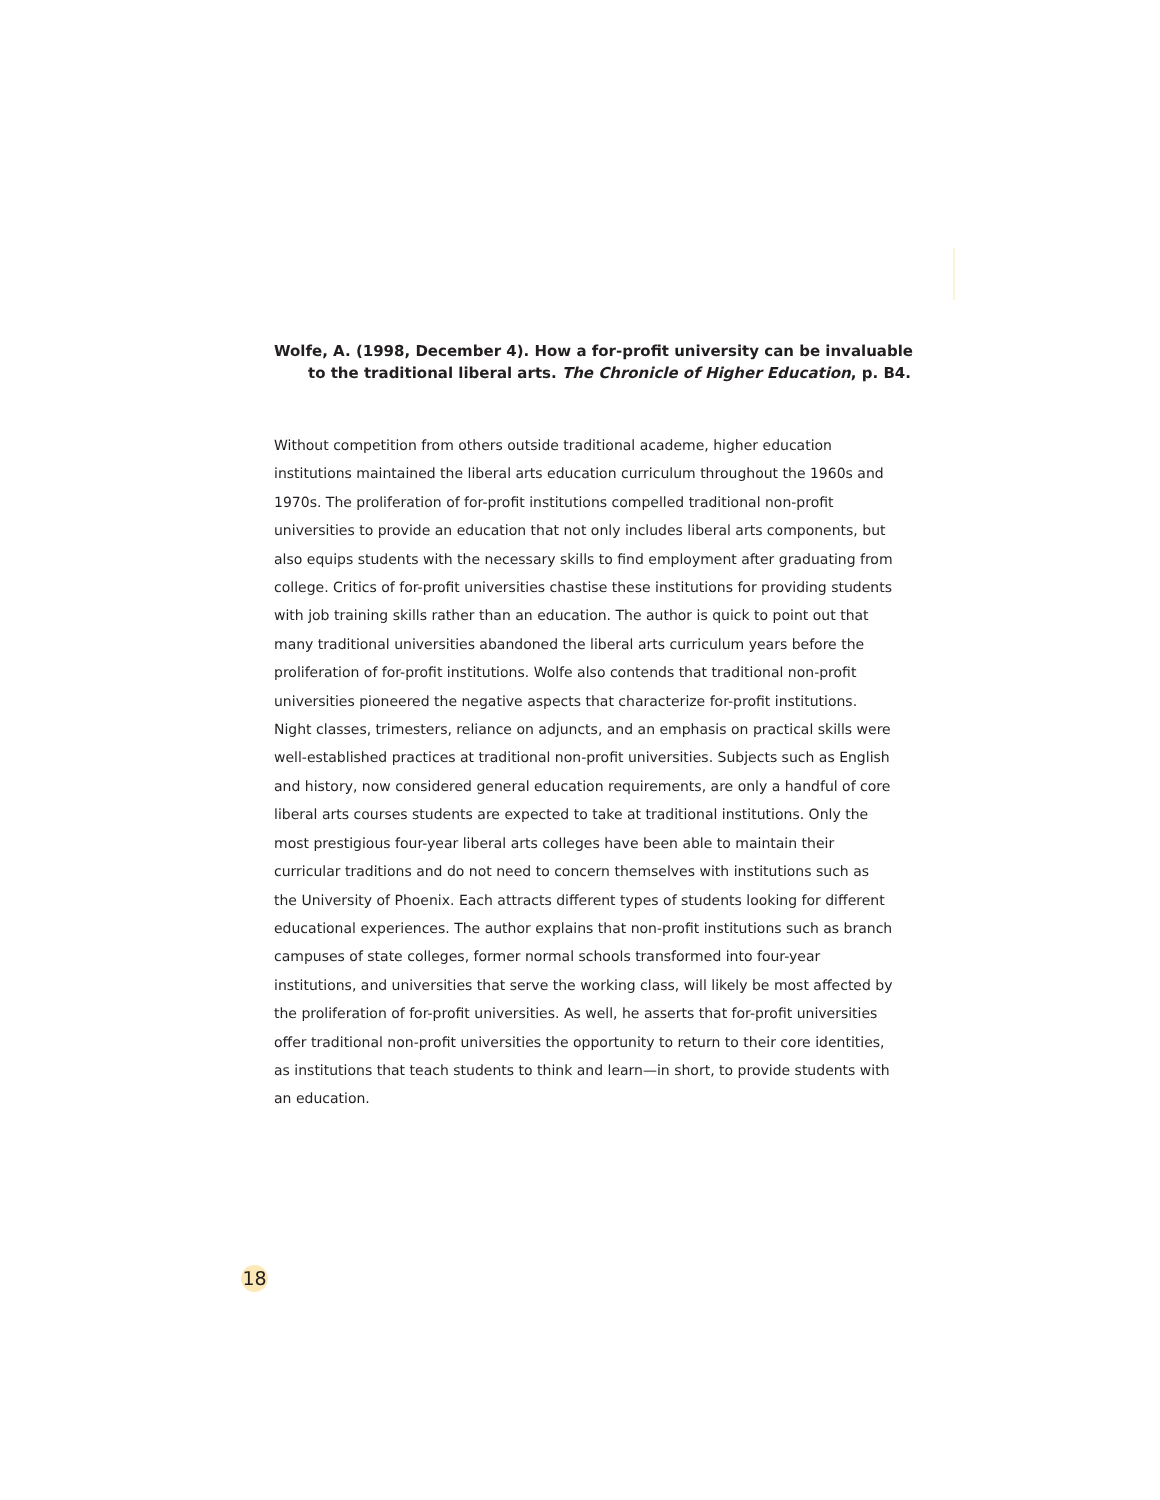Wolfe, A. (1998, December 4). How a for-profit university can be invaluable to the traditional liberal arts. The Chronicle of Higher Education, p. B4.
Without competition from others outside traditional academe, higher education institutions maintained the liberal arts education curriculum throughout the 1960s and 1970s. The proliferation of for-profit institutions compelled traditional non-profit universities to provide an education that not only includes liberal arts components, but also equips students with the necessary skills to find employment after graduating from college. Critics of for-profit universities chastise these institutions for providing students with job training skills rather than an education. The author is quick to point out that many traditional universities abandoned the liberal arts curriculum years before the proliferation of for-profit institutions. Wolfe also contends that traditional non-profit universities pioneered the negative aspects that characterize for-profit institutions. Night classes, trimesters, reliance on adjuncts, and an emphasis on practical skills were well-established practices at traditional non-profit universities. Subjects such as English and history, now considered general education requirements, are only a handful of core liberal arts courses students are expected to take at traditional institutions. Only the most prestigious four-year liberal arts colleges have been able to maintain their curricular traditions and do not need to concern themselves with institutions such as the University of Phoenix. Each attracts different types of students looking for different educational experiences. The author explains that non-profit institutions such as branch campuses of state colleges, former normal schools transformed into four-year institutions, and universities that serve the working class, will likely be most affected by the proliferation of for-profit universities. As well, he asserts that for-profit universities offer traditional non-profit universities the opportunity to return to their core identities, as institutions that teach students to think and learn—in short, to provide students with an education.
18